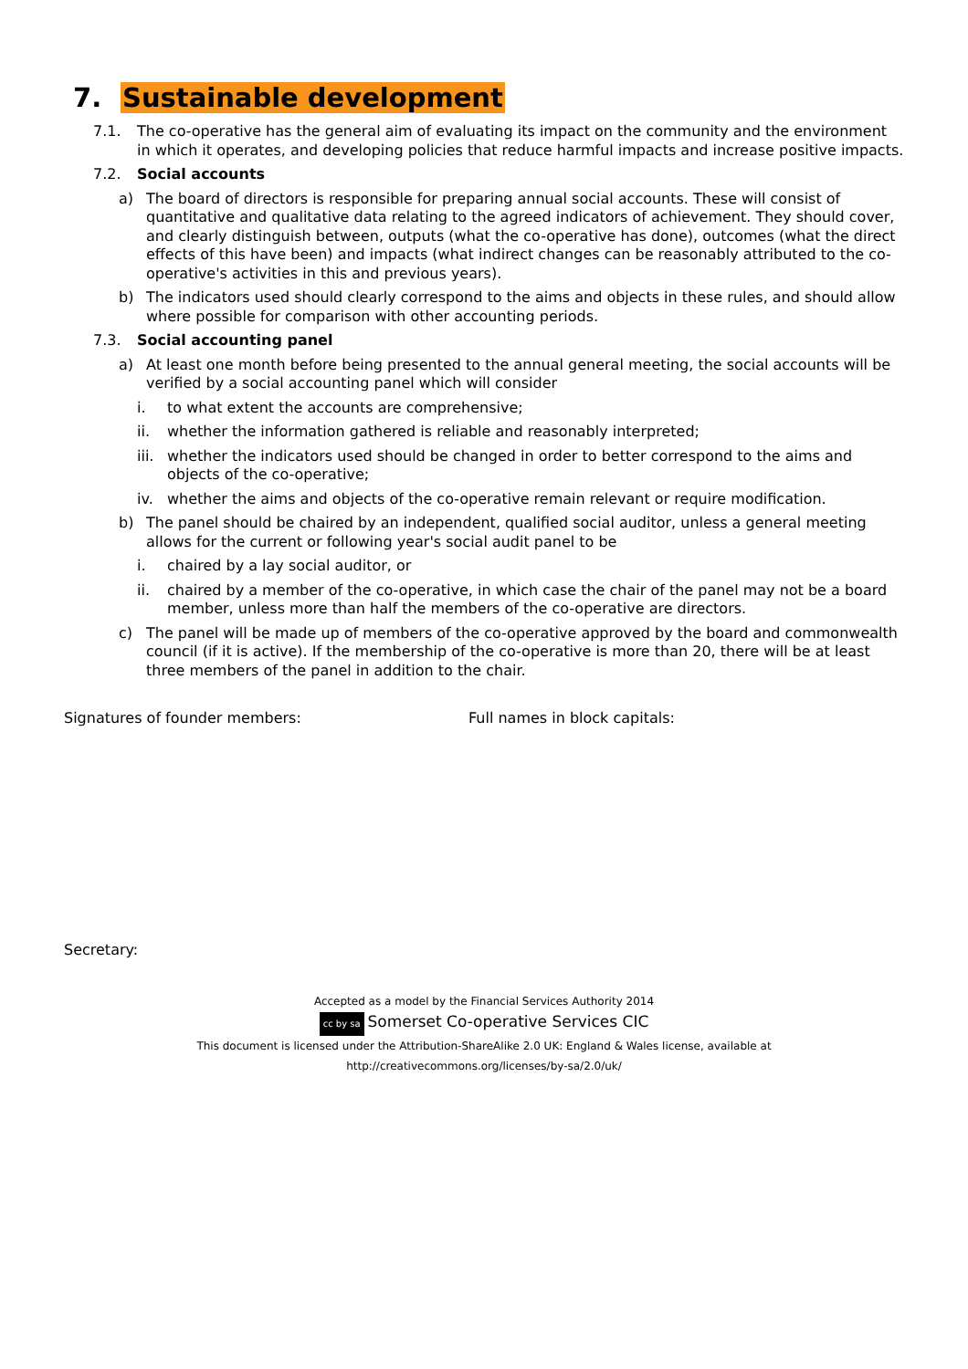7. Sustainable development
7.1. The co-operative has the general aim of evaluating its impact on the community and the environment in which it operates, and developing policies that reduce harmful impacts and increase positive impacts.
7.2. Social accounts
a) The board of directors is responsible for preparing annual social accounts. These will consist of quantitative and qualitative data relating to the agreed indicators of achievement. They should cover, and clearly distinguish between, outputs (what the co-operative has done), outcomes (what the direct effects of this have been) and impacts (what indirect changes can be reasonably attributed to the co-operative's activities in this and previous years).
b) The indicators used should clearly correspond to the aims and objects in these rules, and should allow where possible for comparison with other accounting periods.
7.3. Social accounting panel
a) At least one month before being presented to the annual general meeting, the social accounts will be verified by a social accounting panel which will consider
i. to what extent the accounts are comprehensive;
ii. whether the information gathered is reliable and reasonably interpreted;
iii.
whether the indicators used should be changed in order to better correspond to the aims and objects of the co-operative;
iv. whether the aims and objects of the co-operative remain relevant or require modification.
b) The panel should be chaired by an independent, qualified social auditor, unless a general meeting allows for the current or following year's social audit panel to be
i. chaired by a lay social auditor, or
ii. chaired by a member of the co-operative, in which case the chair of the panel may not be a board member, unless more than half the members of the co-operative are directors.
c) The panel will be made up of members of the co-operative approved by the board and commonwealth council (if it is active). If the membership of the co-operative is more than 20, there will be at least three members of the panel in addition to the chair.
Signatures of founder members: Full names in block capitals:
Secretary:
Accepted as a model by the Financial Services Authority 2014
cc by sa Somerset Co-operative Services CIC
This document is licensed under the Attribution-ShareAlike 2.0 UK: England & Wales license, available at
http://creativecommons.org/licenses/by-sa/2.0/uk/